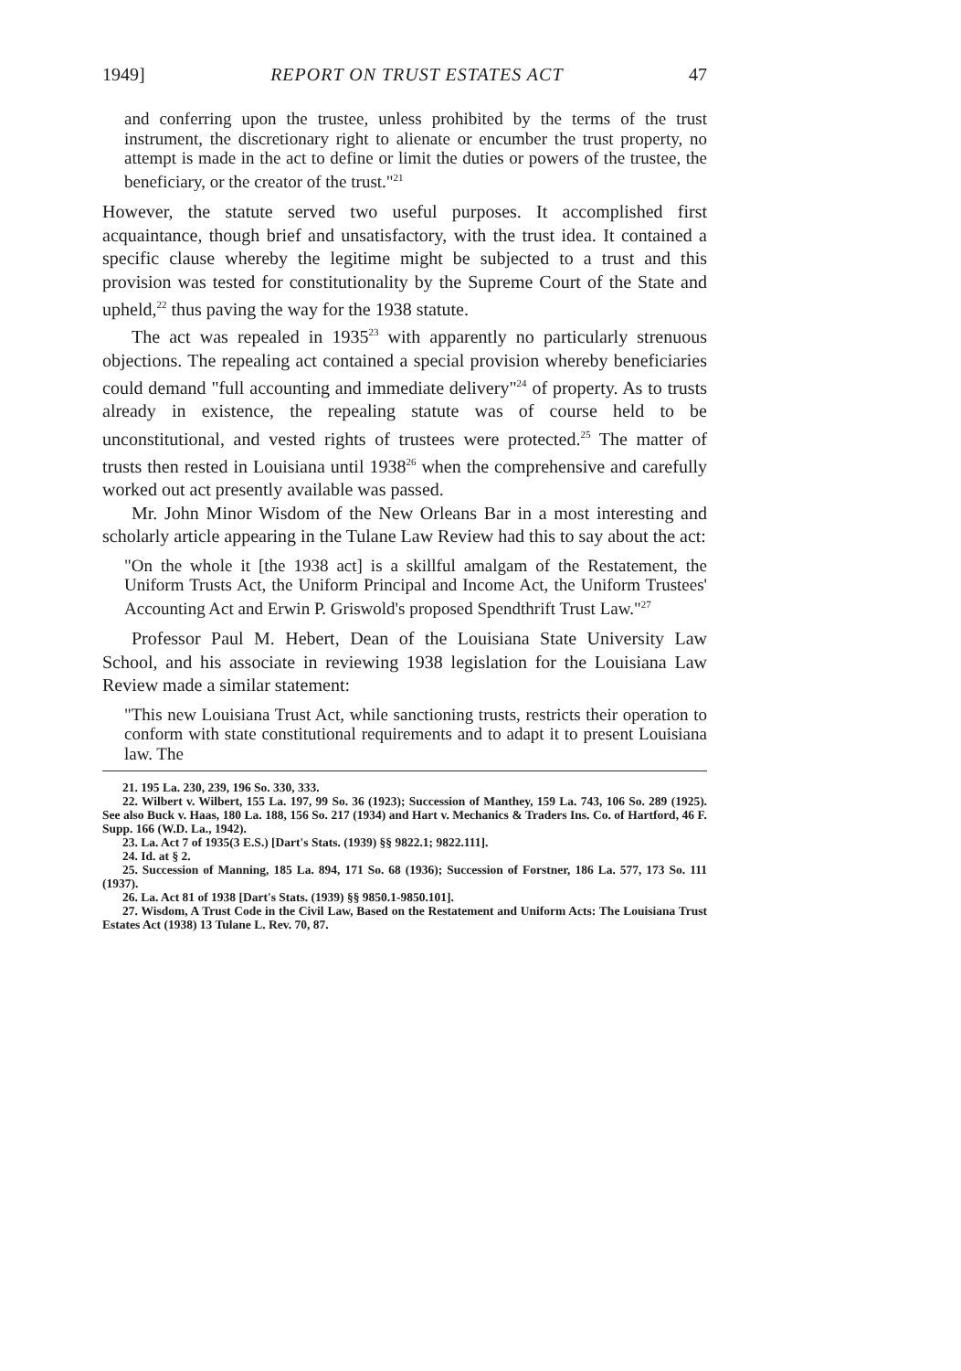1949] REPORT ON TRUST ESTATES ACT 47
and conferring upon the trustee, unless prohibited by the terms of the trust instrument, the discretionary right to alienate or encumber the trust property, no attempt is made in the act to define or limit the duties or powers of the trustee, the beneficiary, or the creator of the trust."<sup>21</sup>
However, the statute served two useful purposes. It accomplished first acquaintance, though brief and unsatisfactory, with the trust idea. It contained a specific clause whereby the legitime might be subjected to a trust and this provision was tested for constitutionality by the Supreme Court of the State and upheld,<sup>22</sup> thus paving the way for the 1938 statute.
The act was repealed in 1935<sup>23</sup> with apparently no particularly strenuous objections. The repealing act contained a special provision whereby beneficiaries could demand "full accounting and immediate delivery"<sup>24</sup> of property. As to trusts already in existence, the repealing statute was of course held to be unconstitutional, and vested rights of trustees were protected.<sup>25</sup> The matter of trusts then rested in Louisiana until 1938<sup>26</sup> when the comprehensive and carefully worked out act presently available was passed.
Mr. John Minor Wisdom of the New Orleans Bar in a most interesting and scholarly article appearing in the Tulane Law Review had this to say about the act:
"On the whole it [the 1938 act] is a skillful amalgam of the Restatement, the Uniform Trusts Act, the Uniform Principal and Income Act, the Uniform Trustees' Accounting Act and Erwin P. Griswold's proposed Spendthrift Trust Law."<sup>27</sup>
Professor Paul M. Hebert, Dean of the Louisiana State University Law School, and his associate in reviewing 1938 legislation for the Louisiana Law Review made a similar statement:
"This new Louisiana Trust Act, while sanctioning trusts, restricts their operation to conform with state constitutional requirements and to adapt it to present Louisiana law. The
21. 195 La. 230, 239, 196 So. 330, 333.
22. Wilbert v. Wilbert, 155 La. 197, 99 So. 36 (1923); Succession of Manthey, 159 La. 743, 106 So. 289 (1925). See also Buck v. Haas, 180 La. 188, 156 So. 217 (1934) and Hart v. Mechanics & Traders Ins. Co. of Hartford, 46 F. Supp. 166 (W.D. La., 1942).
23. La. Act 7 of 1935(3 E.S.) [Dart's Stats. (1939) §§ 9822.1; 9822.111].
24. Id. at § 2.
25. Succession of Manning, 185 La. 894, 171 So. 68 (1936); Succession of Forstner, 186 La. 577, 173 So. 111 (1937).
26. La. Act 81 of 1938 [Dart's Stats. (1939) §§ 9850.1-9850.101].
27. Wisdom, A Trust Code in the Civil Law, Based on the Restatement and Uniform Acts: The Louisiana Trust Estates Act (1938) 13 Tulane L. Rev. 70, 87.